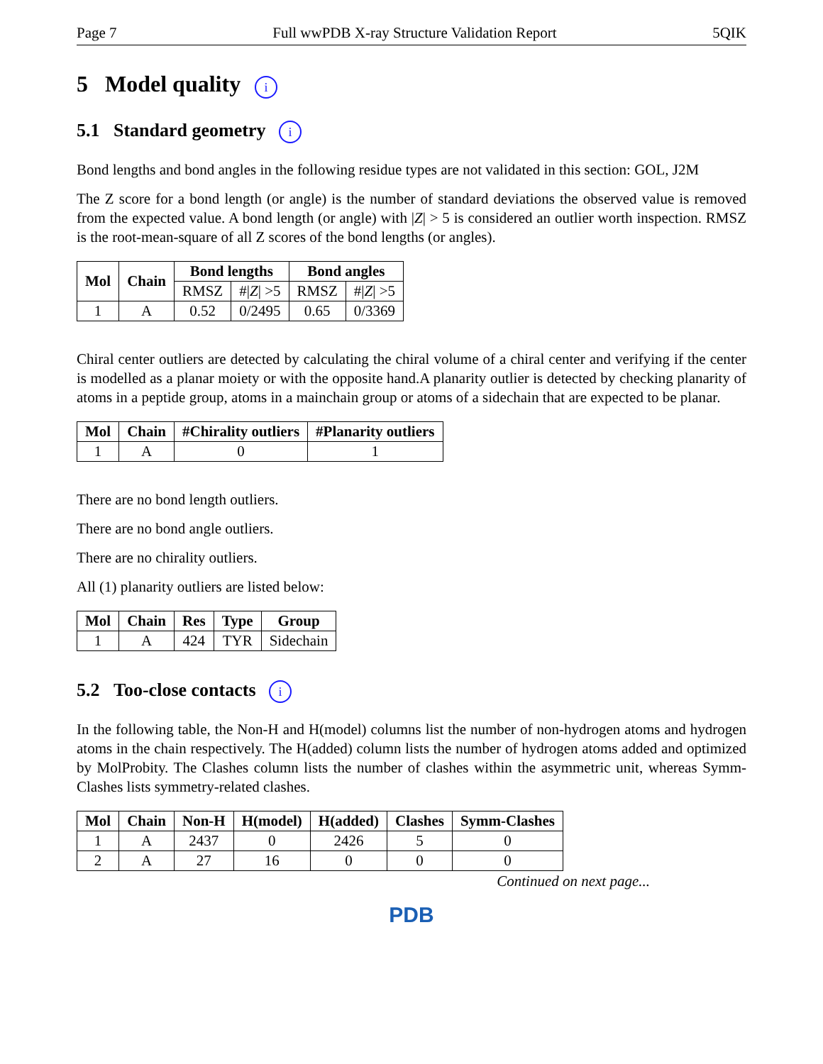Page 7 Full wwPDB X-ray Structure Validation Report 5QIK
5 Model quality i
5.1 Standard geometry i
Bond lengths and bond angles in the following residue types are not validated in this section: GOL, J2M
The Z score for a bond length (or angle) is the number of standard deviations the observed value is removed from the expected value. A bond length (or angle) with |Z| > 5 is considered an outlier worth inspection. RMSZ is the root-mean-square of all Z scores of the bond lengths (or angles).
| Mol | Chain | Bond lengths | | Bond angles | |
| --- | --- | --- | --- | --- | --- |
| | | RMSZ | #/ Z / >5 | RMSZ | #/ Z / >5 |
| 1 | A | 0.52 | 0/2495 | 0.65 | 0/3369 |
Chiral center outliers are detected by calculating the chiral volume of a chiral center and verifying if the center is modelled as a planar moiety or with the opposite hand.A planarity outlier is detected by checking planarity of atoms in a peptide group, atoms in a mainchain group or atoms of a sidechain that are expected to be planar.
| Mol | Chain | #Chirality outliers | #Planarity outliers |
| --- | --- | --- | --- |
| 1 | A | 0 | 1 |
There are no bond length outliers.
There are no bond angle outliers.
There are no chirality outliers.
All (1) planarity outliers are listed below:
| Mol | Chain | Res | Type | Group |
| --- | --- | --- | --- | --- |
| 1 | A | 424 | TYR | Sidechain |
5.2 Too-close contacts i
In the following table, the Non-H and H(model) columns list the number of non-hydrogen atoms and hydrogen atoms in the chain respectively. The H(added) column lists the number of hydrogen atoms added and optimized by MolProbity. The Clashes column lists the number of clashes within the asymmetric unit, whereas Symm-Clashes lists symmetry-related clashes.
| Mol | Chain | Non-H | H(model) | H(added) | Clashes | Symm-Clashes |
| --- | --- | --- | --- | --- | --- | --- |
| 1 | A | 2437 | 0 | 2426 | 5 | 0 |
| 2 | A | 27 | 16 | 0 | 0 | 0 |
Continued on next page...
PDB